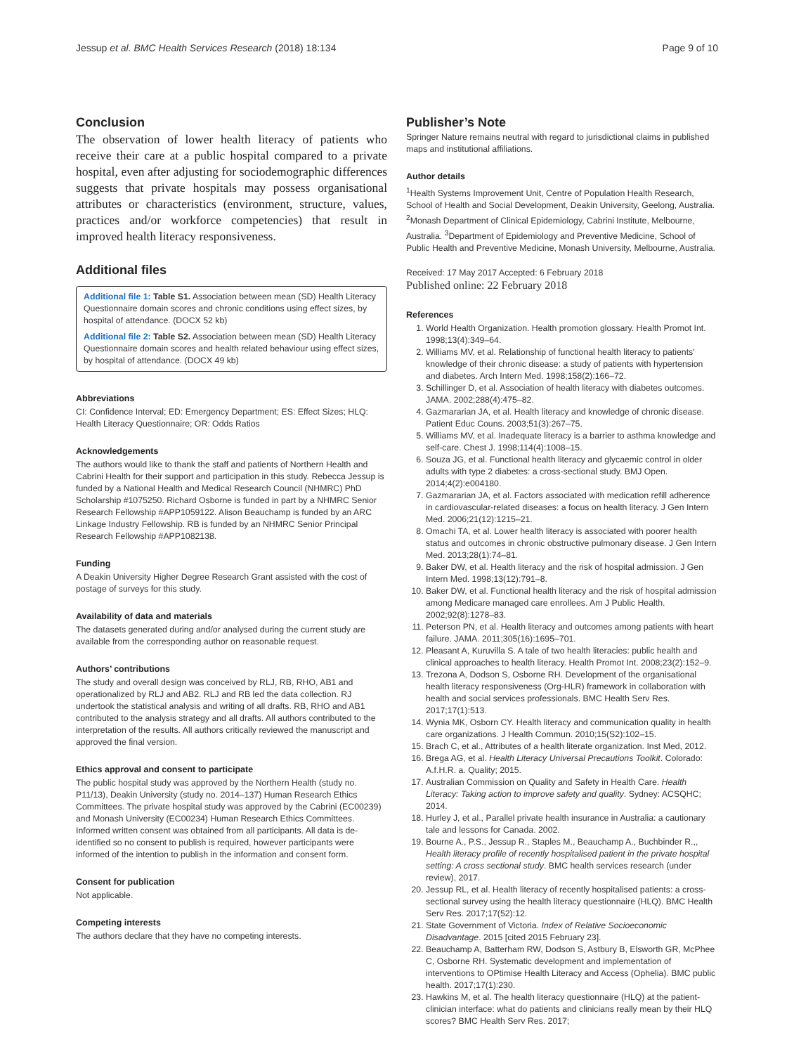Jessup et al. BMC Health Services Research (2018) 18:134 Page 9 of 10
Conclusion
The observation of lower health literacy of patients who receive their care at a public hospital compared to a private hospital, even after adjusting for sociodemographic differences suggests that private hospitals may possess organisational attributes or characteristics (environment, structure, values, practices and/or workforce competencies) that result in improved health literacy responsiveness.
Additional files
Additional file 1: Table S1. Association between mean (SD) Health Literacy Questionnaire domain scores and chronic conditions using effect sizes, by hospital of attendance. (DOCX 52 kb)
Additional file 2: Table S2. Association between mean (SD) Health Literacy Questionnaire domain scores and health related behaviour using effect sizes, by hospital of attendance. (DOCX 49 kb)
Abbreviations
CI: Confidence Interval; ED: Emergency Department; ES: Effect Sizes; HLQ: Health Literacy Questionnaire; OR: Odds Ratios
Acknowledgements
The authors would like to thank the staff and patients of Northern Health and Cabrini Health for their support and participation in this study. Rebecca Jessup is funded by a National Health and Medical Research Council (NHMRC) PhD Scholarship #1075250. Richard Osborne is funded in part by a NHMRC Senior Research Fellowship #APP1059122. Alison Beauchamp is funded by an ARC Linkage Industry Fellowship. RB is funded by an NHMRC Senior Principal Research Fellowship #APP1082138.
Funding
A Deakin University Higher Degree Research Grant assisted with the cost of postage of surveys for this study.
Availability of data and materials
The datasets generated during and/or analysed during the current study are available from the corresponding author on reasonable request.
Authors’ contributions
The study and overall design was conceived by RLJ, RB, RHO, AB1 and operationalized by RLJ and AB2. RLJ and RB led the data collection. RJ undertook the statistical analysis and writing of all drafts. RB, RHO and AB1 contributed to the analysis strategy and all drafts. All authors contributed to the interpretation of the results. All authors critically reviewed the manuscript and approved the final version.
Ethics approval and consent to participate
The public hospital study was approved by the Northern Health (study no. P11/13), Deakin University (study no. 2014–137) Human Research Ethics Committees. The private hospital study was approved by the Cabrini (EC00239) and Monash University (EC00234) Human Research Ethics Committees. Informed written consent was obtained from all participants. All data is de-identified so no consent to publish is required, however participants were informed of the intention to publish in the information and consent form.
Consent for publication
Not applicable.
Competing interests
The authors declare that they have no competing interests.
Publisher’s Note
Springer Nature remains neutral with regard to jurisdictional claims in published maps and institutional affiliations.
Author details
<sup>1</sup> Health Systems Improvement Unit, Centre of Population Health Research, School of Health and Social Development, Deakin University, Geelong, Australia. <sup>2</sup>Monash Department of Clinical Epidemiology, Cabrini Institute, Melbourne, Australia. <sup>3</sup>Department of Epidemiology and Preventive Medicine, School of Public Health and Preventive Medicine, Monash University, Melbourne, Australia.
Received: 17 May 2017 Accepted: 6 February 2018
Published online: 22 February 2018
References
1. World Health Organization. Health promotion glossary. Health Promot Int. 1998;13(4):349–64.
2. Williams MV, et al. Relationship of functional health literacy to patients' knowledge of their chronic disease: a study of patients with hypertension and diabetes. Arch Intern Med. 1998;158(2):166–72.
3. Schillinger D, et al. Association of health literacy with diabetes outcomes. JAMA. 2002;288(4):475–82.
4. Gazmararian JA, et al. Health literacy and knowledge of chronic disease. Patient Educ Couns. 2003;51(3):267–75.
5. Williams MV, et al. Inadequate literacy is a barrier to asthma knowledge and self-care. Chest J. 1998;114(4):1008–15.
6. Souza JG, et al. Functional health literacy and glycaemic control in older adults with type 2 diabetes: a cross-sectional study. BMJ Open. 2014;4(2):e004180.
7. Gazmararian JA, et al. Factors associated with medication refill adherence in cardiovascular-related diseases: a focus on health literacy. J Gen Intern Med. 2006;21(12):1215–21.
8. Omachi TA, et al. Lower health literacy is associated with poorer health status and outcomes in chronic obstructive pulmonary disease. J Gen Intern Med. 2013;28(1):74–81.
9. Baker DW, et al. Health literacy and the risk of hospital admission. J Gen Intern Med. 1998;13(12):791–8.
10. Baker DW, et al. Functional health literacy and the risk of hospital admission among Medicare managed care enrollees. Am J Public Health. 2002;92(8):1278–83.
11. Peterson PN, et al. Health literacy and outcomes among patients with heart failure. JAMA. 2011;305(16):1695–701.
12. Pleasant A, Kuruvilla S. A tale of two health literacies: public health and clinical approaches to health literacy. Health Promot Int. 2008;23(2):152–9.
13. Trezona A, Dodson S, Osborne RH. Development of the organisational health literacy responsiveness (Org-HLR) framework in collaboration with health and social services professionals. BMC Health Serv Res. 2017;17(1):513.
14. Wynia MK, Osborn CY. Health literacy and communication quality in health care organizations. J Health Commun. 2010;15(S2):102–15.
15. Brach C, et al., Attributes of a health literate organization. Inst Med, 2012.
16. Brega AG, et al. Health Literacy Universal Precautions Toolkit. Colorado: A.f.H.R. a. Quality; 2015.
17. Australian Commission on Quality and Safety in Health Care. Health Literacy: Taking action to improve safety and quality. Sydney: ACSQHC; 2014.
18. Hurley J, et al., Parallel private health insurance in Australia: a cautionary tale and lessons for Canada. 2002.
19. Bourne A., P.S., Jessup R., Staples M., Beauchamp A., Buchbinder R.,, Health literacy profile of recently hospitalised patient in the private hospital setting: A cross sectional study. BMC health services research (under review), 2017.
20. Jessup RL, et al. Health literacy of recently hospitalised patients: a cross-sectional survey using the health literacy questionnaire (HLQ). BMC Health Serv Res. 2017;17(52):12.
21. State Government of Victoria. Index of Relative Socioeconomic Disadvantage. 2015 [cited 2015 February 23].
22. Beauchamp A, Batterham RW, Dodson S, Astbury B, Elsworth GR, McPhee C, Osborne RH. Systematic development and implementation of interventions to OPtimise Health Literacy and Access (Ophelia). BMC public health. 2017;17(1):230.
23. Hawkins M, et al. The health literacy questionnaire (HLQ) at the patient-clinician interface: what do patients and clinicians really mean by their HLQ scores? BMC Health Serv Res. 2017;